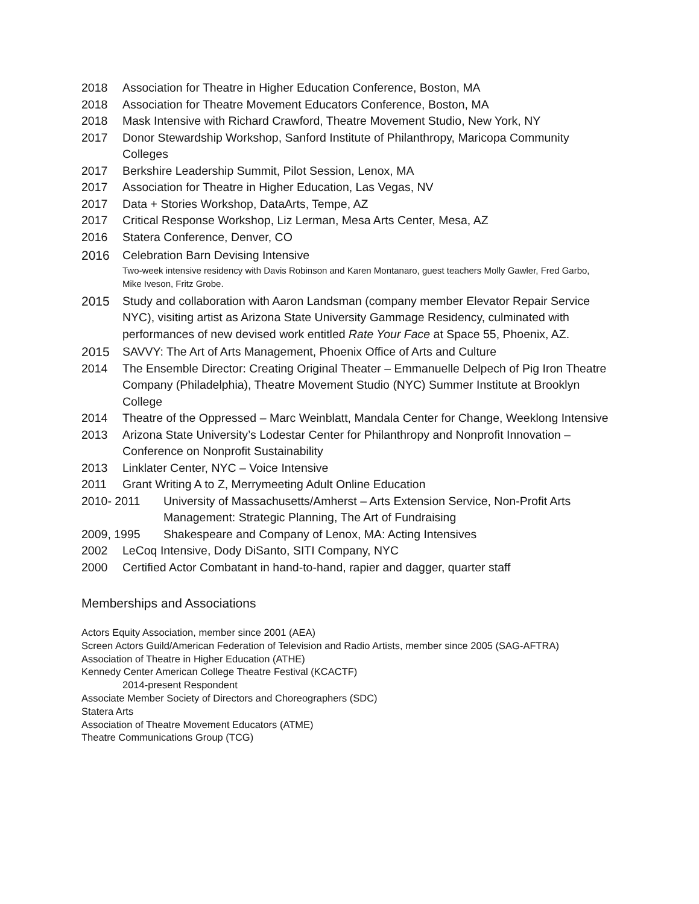2018 Association for Theatre in Higher Education Conference, Boston, MA
2018 Association for Theatre Movement Educators Conference, Boston, MA
2018 Mask Intensive with Richard Crawford, Theatre Movement Studio, New York, NY
2017 Donor Stewardship Workshop, Sanford Institute of Philanthropy, Maricopa Community Colleges
2017 Berkshire Leadership Summit, Pilot Session, Lenox, MA
2017 Association for Theatre in Higher Education, Las Vegas, NV
2017 Data + Stories Workshop, DataArts, Tempe, AZ
2017 Critical Response Workshop, Liz Lerman, Mesa Arts Center, Mesa, AZ
2016 Statera Conference, Denver, CO
2016 Celebration Barn Devising Intensive
Two-week intensive residency with Davis Robinson and Karen Montanaro, guest teachers Molly Gawler, Fred Garbo, Mike Iveson, Fritz Grobe.
2015 Study and collaboration with Aaron Landsman (company member Elevator Repair Service NYC), visiting artist as Arizona State University Gammage Residency, culminated with performances of new devised work entitled Rate Your Face at Space 55, Phoenix, AZ.
2015 SAVVY: The Art of Arts Management, Phoenix Office of Arts and Culture
2014 The Ensemble Director: Creating Original Theater – Emmanuelle Delpech of Pig Iron Theatre Company (Philadelphia), Theatre Movement Studio (NYC) Summer Institute at Brooklyn College
2014 Theatre of the Oppressed – Marc Weinblatt, Mandala Center for Change, Weeklong Intensive
2013 Arizona State University’s Lodestar Center for Philanthropy and Nonprofit Innovation – Conference on Nonprofit Sustainability
2013 Linklater Center, NYC – Voice Intensive
2011 Grant Writing A to Z, Merrymeeting Adult Online Education
2010- 2011 University of Massachusetts/Amherst – Arts Extension Service, Non-Profit Arts Management: Strategic Planning, The Art of Fundraising
2009, 1995 Shakespeare and Company of Lenox, MA: Acting Intensives
2002 LeCoq Intensive, Dody DiSanto, SITI Company, NYC
2000 Certified Actor Combatant in hand-to-hand, rapier and dagger, quarter staff
Memberships and Associations
Actors Equity Association, member since 2001 (AEA)
Screen Actors Guild/American Federation of Television and Radio Artists, member since 2005 (SAG-AFTRA)
Association of Theatre in Higher Education (ATHE)
Kennedy Center American College Theatre Festival (KCACTF)
2014-present Respondent
Associate Member Society of Directors and Choreographers (SDC)
Statera Arts
Association of Theatre Movement Educators (ATME)
Theatre Communications Group (TCG)